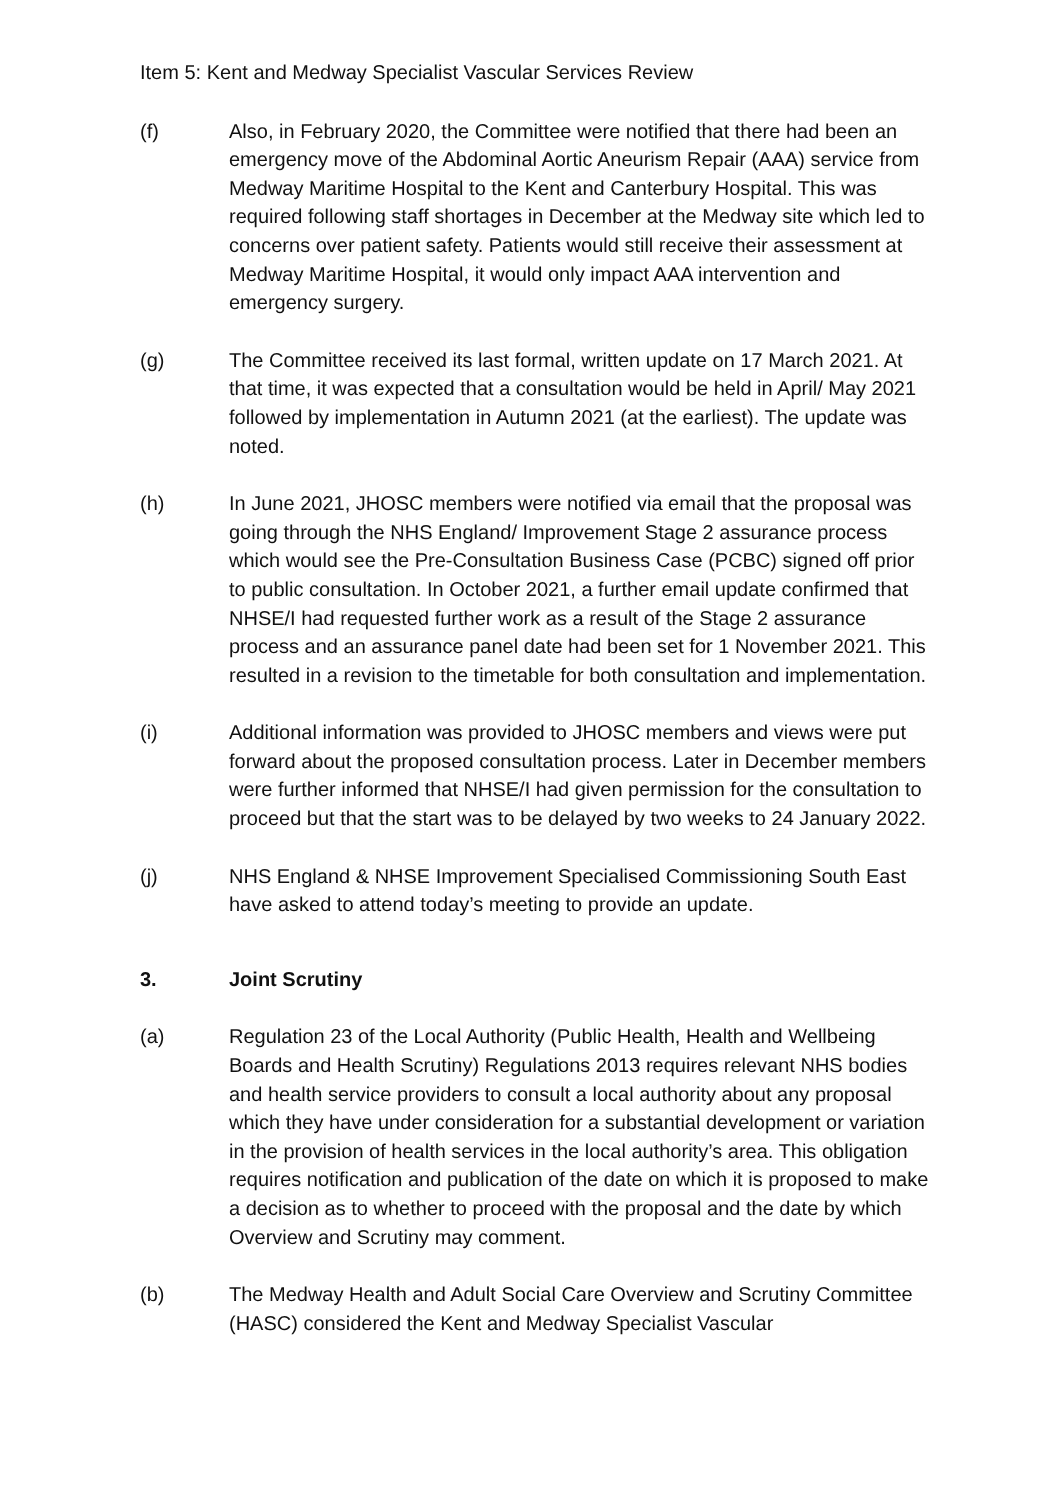Item 5: Kent and Medway Specialist Vascular Services Review
(f) Also, in February 2020, the Committee were notified that there had been an emergency move of the Abdominal Aortic Aneurism Repair (AAA) service from Medway Maritime Hospital to the Kent and Canterbury Hospital. This was required following staff shortages in December at the Medway site which led to concerns over patient safety. Patients would still receive their assessment at Medway Maritime Hospital, it would only impact AAA intervention and emergency surgery.
(g) The Committee received its last formal, written update on 17 March 2021. At that time, it was expected that a consultation would be held in April/ May 2021 followed by implementation in Autumn 2021 (at the earliest). The update was noted.
(h) In June 2021, JHOSC members were notified via email that the proposal was going through the NHS England/ Improvement Stage 2 assurance process which would see the Pre-Consultation Business Case (PCBC) signed off prior to public consultation. In October 2021, a further email update confirmed that NHSE/I had requested further work as a result of the Stage 2 assurance process and an assurance panel date had been set for 1 November 2021. This resulted in a revision to the timetable for both consultation and implementation.
(i) Additional information was provided to JHOSC members and views were put forward about the proposed consultation process. Later in December members were further informed that NHSE/I had given permission for the consultation to proceed but that the start was to be delayed by two weeks to 24 January 2022.
(j) NHS England & NHSE Improvement Specialised Commissioning South East have asked to attend today’s meeting to provide an update.
3. Joint Scrutiny
(a) Regulation 23 of the Local Authority (Public Health, Health and Wellbeing Boards and Health Scrutiny) Regulations 2013 requires relevant NHS bodies and health service providers to consult a local authority about any proposal which they have under consideration for a substantial development or variation in the provision of health services in the local authority’s area. This obligation requires notification and publication of the date on which it is proposed to make a decision as to whether to proceed with the proposal and the date by which Overview and Scrutiny may comment.
(b) The Medway Health and Adult Social Care Overview and Scrutiny Committee (HASC) considered the Kent and Medway Specialist Vascular